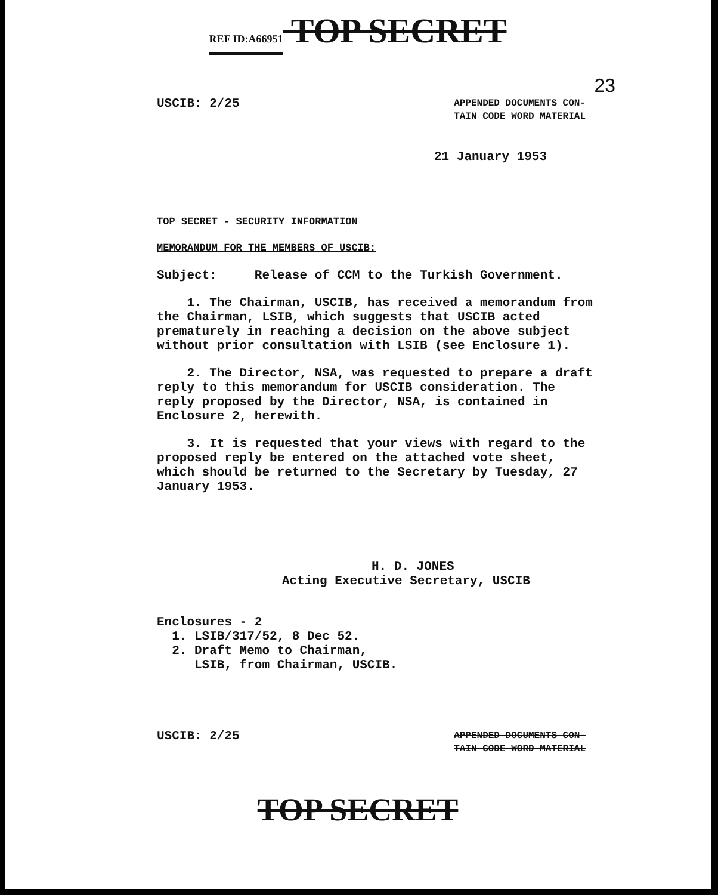REF ID:A66951 TOP SECRET
23
USCIB: 2/25 APPENDED DOCUMENTS CON-
TAIN CODE WORD MATERIAL
21 January 1953
TOP SECRET - SECURITY INFORMATION
MEMORANDUM FOR THE MEMBERS OF USCIB:
Subject: Release of CCM to the Turkish Government.
1. The Chairman, USCIB, has received a memorandum from the Chairman, LSIB, which suggests that USCIB acted prematurely in reaching a decision on the above subject without prior consultation with LSIB (see Enclosure 1).
2. The Director, NSA, was requested to prepare a draft reply to this memorandum for USCIB consideration. The reply proposed by the Director, NSA, is contained in Enclosure 2, herewith.
3. It is requested that your views with regard to the proposed reply be entered on the attached vote sheet, which should be returned to the Secretary by Tuesday, 27 January 1953.
H. D. JONES
Acting Executive Secretary, USCIB
Enclosures - 2
1. LSIB/317/52, 8 Dec 52.
2. Draft Memo to Chairman,
LSIB, from Chairman, USCIB.
USCIB: 2/25 APPENDED DOCUMENTS CON-
TAIN CODE WORD MATERIAL
TOP SECRET